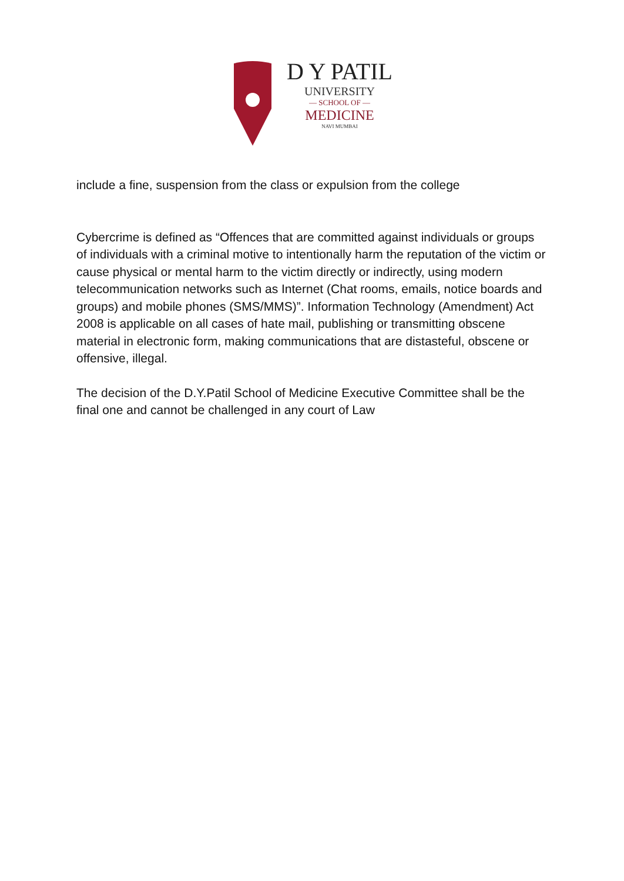D Y PATIL
UNIVERSITY
— SCHOOL OF —
MEDICINE
NAVI MUMBAI
include a fine, suspension from the class or expulsion from the college
Cybercrime is defined as “Offences that are committed against individuals or groups of individuals with a criminal motive to intentionally harm the reputation of the victim or cause physical or mental harm to the victim directly or indirectly, using modern telecommunication networks such as Internet (Chat rooms, emails, notice boards and groups) and mobile phones (SMS/MMS)”. Information Technology (Amendment) Act 2008 is applicable on all cases of hate mail, publishing or transmitting obscene material in electronic form, making communications that are distasteful, obscene or offensive, illegal.
The decision of the D.Y.Patil School of Medicine Executive Committee shall be the final one and cannot be challenged in any court of Law